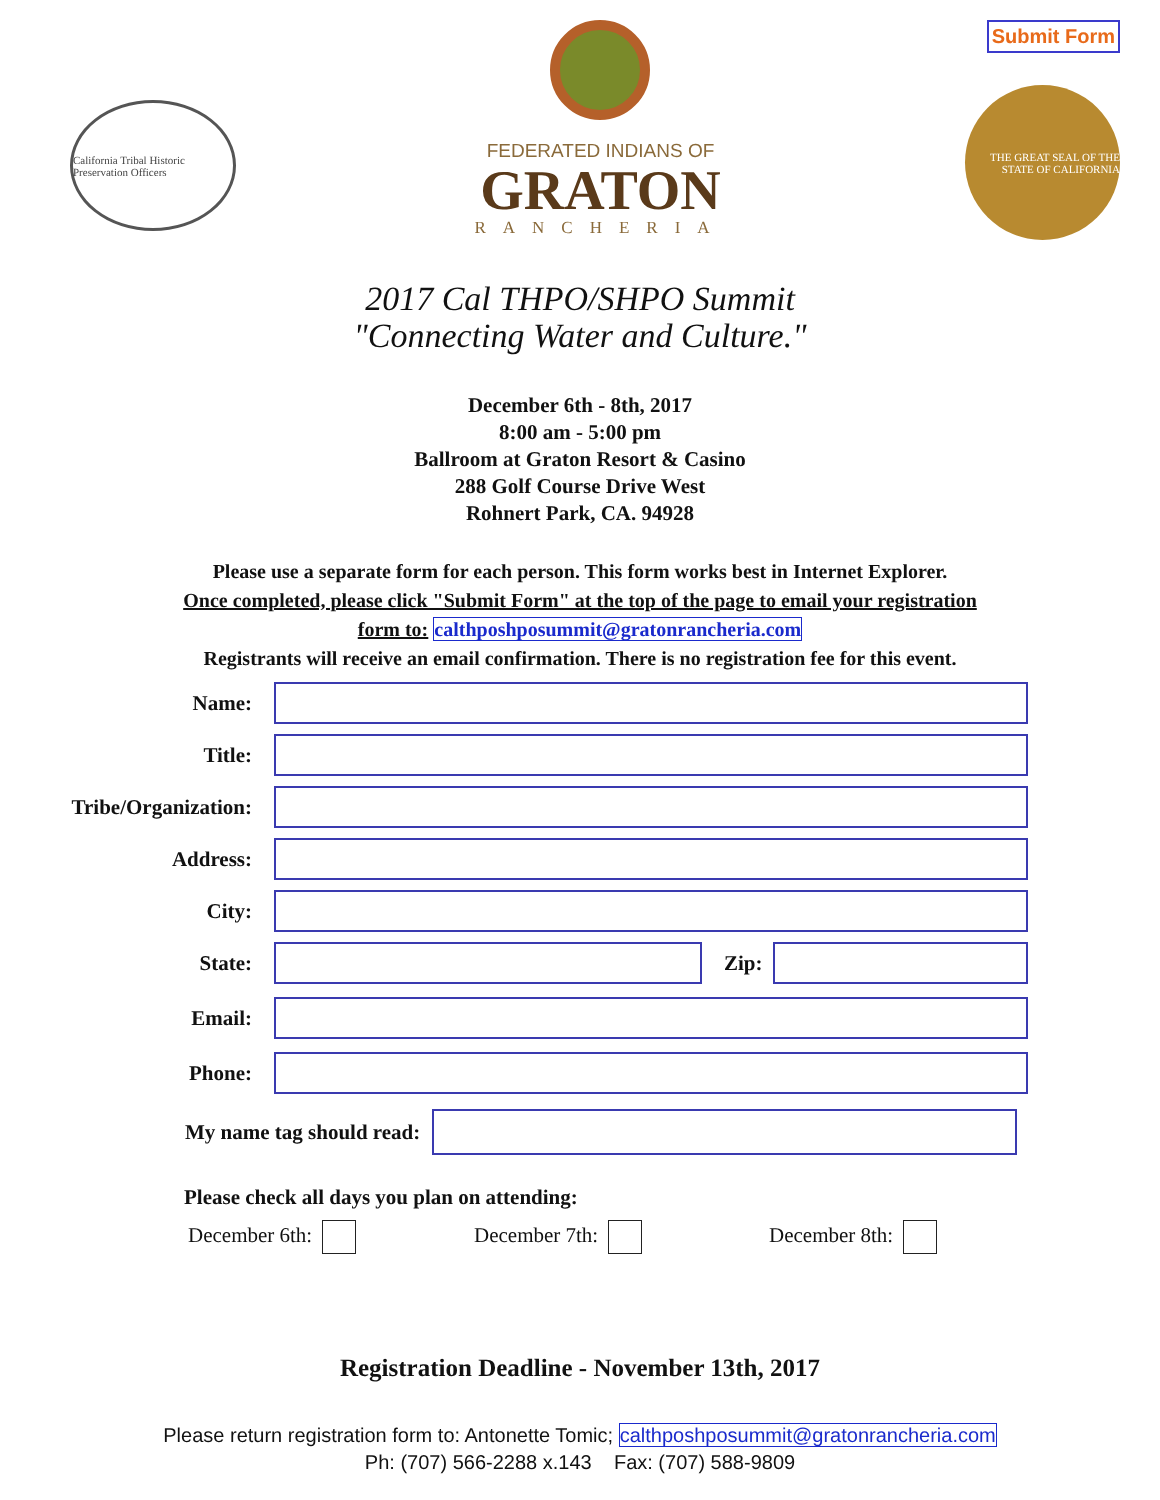California Tribal Historic Preservation Officers
FEDERATED INDIANS OF
GRATON
RANCHERIA
Submit Form
THE GREAT SEAL OF THE STATE OF CALIFORNIA
2017 Cal THPO/SHPO Summit
"Connecting Water and Culture."
December 6th - 8th, 2017
8:00 am - 5:00 pm
Ballroom at Graton Resort & Casino
288 Golf Course Drive West
Rohnert Park, CA. 94928
Please use a separate form for each person. This form works best in Internet Explorer.
Once completed, please click "Submit Form" at the top of the page to email your registration
form to: calthposhposummit@gratonrancheria.com
Registrants will receive an email confirmation. There is no registration fee for this event.
Name:
Title:
Tribe/Organization:
Address:
City:
State: Zip:
Email:
Phone:
My name tag should read:
Please check all days you plan on attending:
December 6th: December 7th: December 8th:
Registration Deadline - November 13th, 2017
Please return registration form to: Antonette Tomic; calthposhposummit@gratonrancheria.com
Ph: (707) 566-2288 x.143 Fax: (707) 588-9809